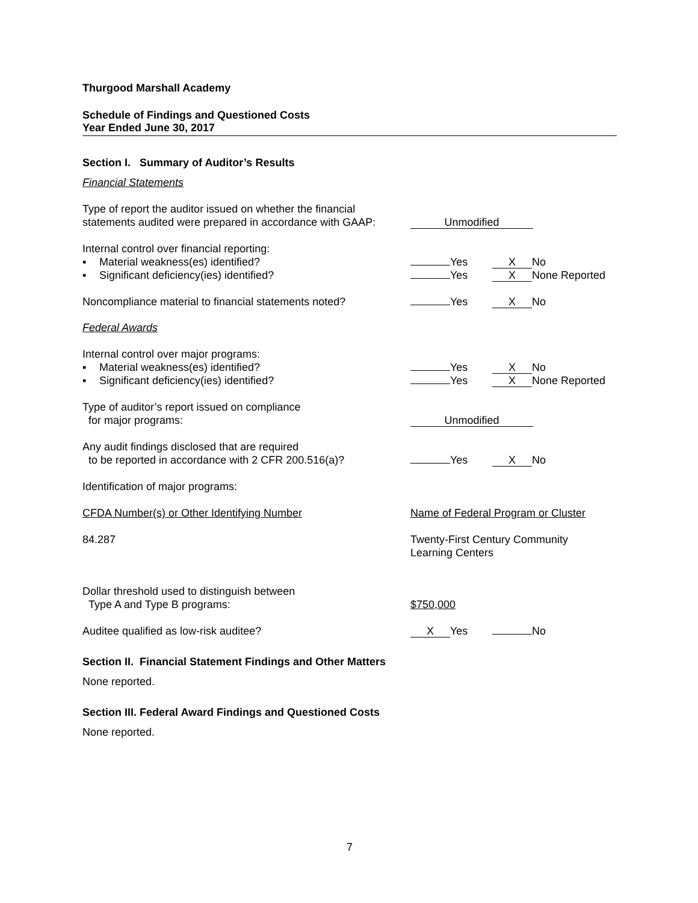Thurgood Marshall Academy
Schedule of Findings and Questioned Costs
Year Ended June 30, 2017
Section I. Summary of Auditor’s Results
Financial Statements
Type of report the auditor issued on whether the financial
statements audited were prepared in accordance with GAAP:
Unmodified
Internal control over financial reporting:
▪ Material weakness(es) identified?
▪ Significant deficiency(ies) identified?
Yes X No
Yes X None Reported
Noncompliance material to financial statements noted?
Yes X No
Federal Awards
Internal control over major programs:
▪ Material weakness(es) identified?
▪ Significant deficiency(ies) identified?
Yes X No
Yes X None Reported
Type of auditor’s report issued on compliance
for major programs:
Unmodified
Any audit findings disclosed that are required
to be reported in accordance with 2 CFR 200.516(a)?
Yes X No
Identification of major programs:
CFDA Number(s) or Other Identifying Number Name of Federal Program or Cluster
84.287 Twenty-First Century Community
Learning Centers
Dollar threshold used to distinguish between
Type A and Type B programs:
$750,000
Auditee qualified as low-risk auditee?
X Yes No
Section II. Financial Statement Findings and Other Matters
None reported.
Section III. Federal Award Findings and Questioned Costs
None reported.
7